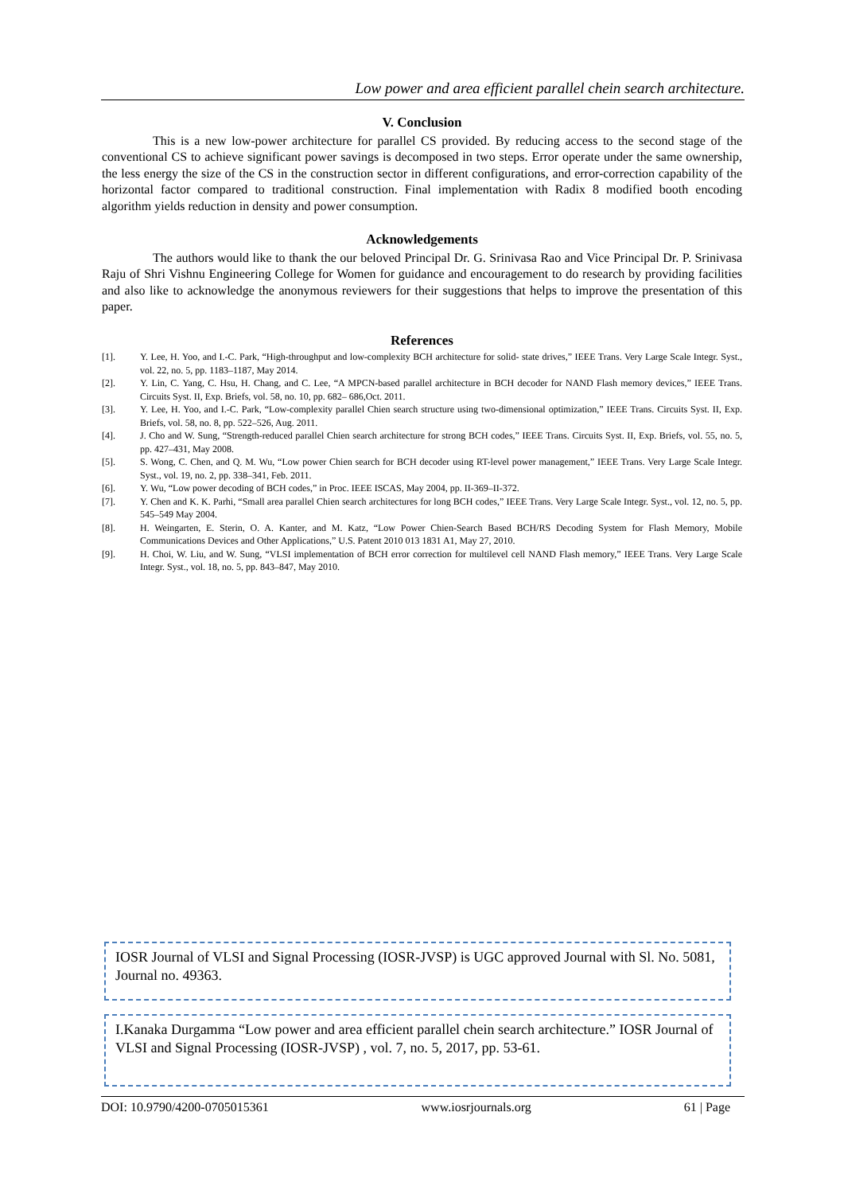Low power and area efficient parallel chein search architecture.
V. Conclusion
This is a new low-power architecture for parallel CS provided. By reducing access to the second stage of the conventional CS to achieve significant power savings is decomposed in two steps. Error operate under the same ownership, the less energy the size of the CS in the construction sector in different configurations, and error-correction capability of the horizontal factor compared to traditional construction. Final implementation with Radix 8 modified booth encoding algorithm yields reduction in density and power consumption.
Acknowledgements
The authors would like to thank the our beloved Principal Dr. G. Srinivasa Rao and Vice Principal Dr. P. Srinivasa Raju of Shri Vishnu Engineering College for Women for guidance and encouragement to do research by providing facilities and also like to acknowledge the anonymous reviewers for their suggestions that helps to improve the presentation of this paper.
References
[1]. Y. Lee, H. Yoo, and I.-C. Park, “High-throughput and low-complexity BCH architecture for solid- state drives,” IEEE Trans. Very Large Scale Integr. Syst., vol. 22, no. 5, pp. 1183–1187, May 2014.
[2]. Y. Lin, C. Yang, C. Hsu, H. Chang, and C. Lee, “A MPCN-based parallel architecture in BCH decoder for NAND Flash memory devices,” IEEE Trans. Circuits Syst. II, Exp. Briefs, vol. 58, no. 10, pp. 682– 686,Oct. 2011.
[3]. Y. Lee, H. Yoo, and I.-C. Park, “Low-complexity parallel Chien search structure using two-dimensional optimization,” IEEE Trans. Circuits Syst. II, Exp. Briefs, vol. 58, no. 8, pp. 522–526, Aug. 2011.
[4]. J. Cho and W. Sung, “Strength-reduced parallel Chien search architecture for strong BCH codes,” IEEE Trans. Circuits Syst. II, Exp. Briefs, vol. 55, no. 5, pp. 427–431, May 2008.
[5]. S. Wong, C. Chen, and Q. M. Wu, “Low power Chien search for BCH decoder using RT-level power management,” IEEE Trans. Very Large Scale Integr. Syst., vol. 19, no. 2, pp. 338–341, Feb. 2011.
[6]. Y. Wu, “Low power decoding of BCH codes,” in Proc. IEEE ISCAS, May 2004, pp. II-369–II-372.
[7]. Y. Chen and K. K. Parhi, “Small area parallel Chien search architectures for long BCH codes,” IEEE Trans. Very Large Scale Integr. Syst., vol. 12, no. 5, pp. 545–549 May 2004.
[8]. H. Weingarten, E. Sterin, O. A. Kanter, and M. Katz, “Low Power Chien-Search Based BCH/RS Decoding System for Flash Memory, Mobile Communications Devices and Other Applications,” U.S. Patent 2010 013 1831 A1, May 27, 2010.
[9]. H. Choi, W. Liu, and W. Sung, “VLSI implementation of BCH error correction for multilevel cell NAND Flash memory,” IEEE Trans. Very Large Scale Integr. Syst., vol. 18, no. 5, pp. 843–847, May 2010.
IOSR Journal of VLSI and Signal Processing (IOSR-JVSP) is UGC approved Journal with Sl. No. 5081, Journal no. 49363.
I.Kanaka Durgamma “Low power and area efficient parallel chein search architecture.” IOSR Journal of VLSI and Signal Processing (IOSR-JVSP) , vol. 7, no. 5, 2017, pp. 53-61.
DOI: 10.9790/4200-0705015361 www.iosrjournals.org 61 | Page